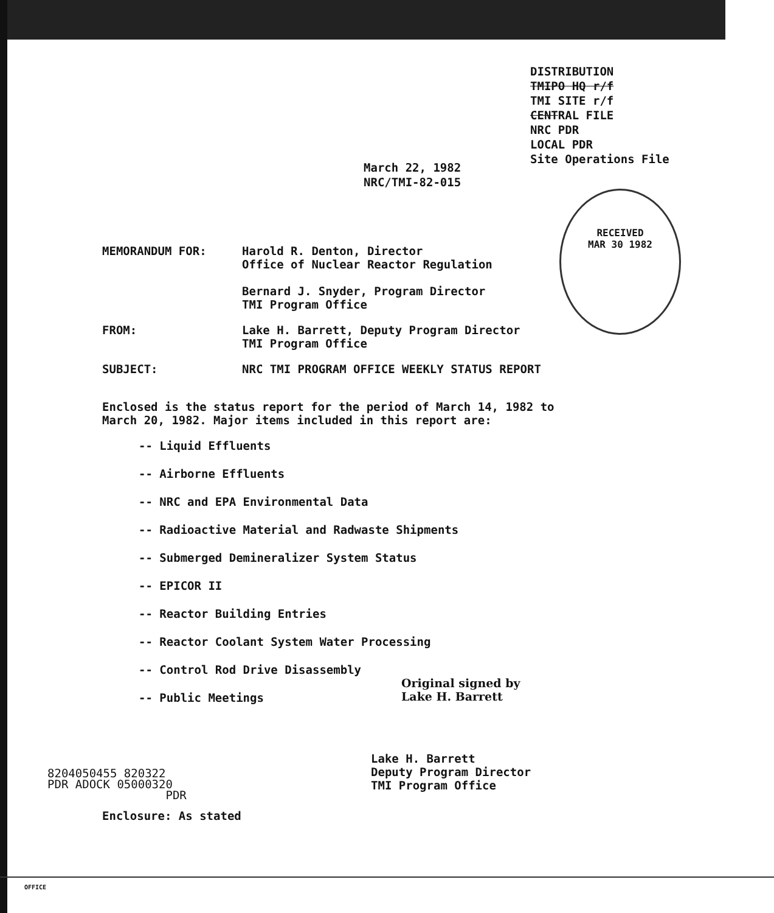DISTRIBUTION
TMIPO HQ r/f
TMI SITE r/f
CENTRAL FILE
NRC PDR
LOCAL PDR
Site Operations File
March 22, 1982
NRC/TMI-82-015
RECEIVED
MAR 30 1982
MEMORANDUM FOR: Harold R. Denton, Director
Office of Nuclear Reactor Regulation
Bernard J. Snyder, Program Director
TMI Program Office
FROM: Lake H. Barrett, Deputy Program Director
TMI Program Office
SUBJECT: NRC TMI PROGRAM OFFICE WEEKLY STATUS REPORT
Enclosed is the status report for the period of March 14, 1982 to March 20, 1982. Major items included in this report are:
-- Liquid Effluents
-- Airborne Effluents
-- NRC and EPA Environmental Data
-- Radioactive Material and Radwaste Shipments
-- Submerged Demineralizer System Status
-- EPICOR II
-- Reactor Building Entries
-- Reactor Coolant System Water Processing
-- Control Rod Drive Disassembly
-- Public Meetings
Original signed by
Lake H. Barrett
Lake H. Barrett
Deputy Program Director
TMI Program Office
8204050455 820322
PDR ADOCK 05000320
PDR
Enclosure: As stated
OFFICE